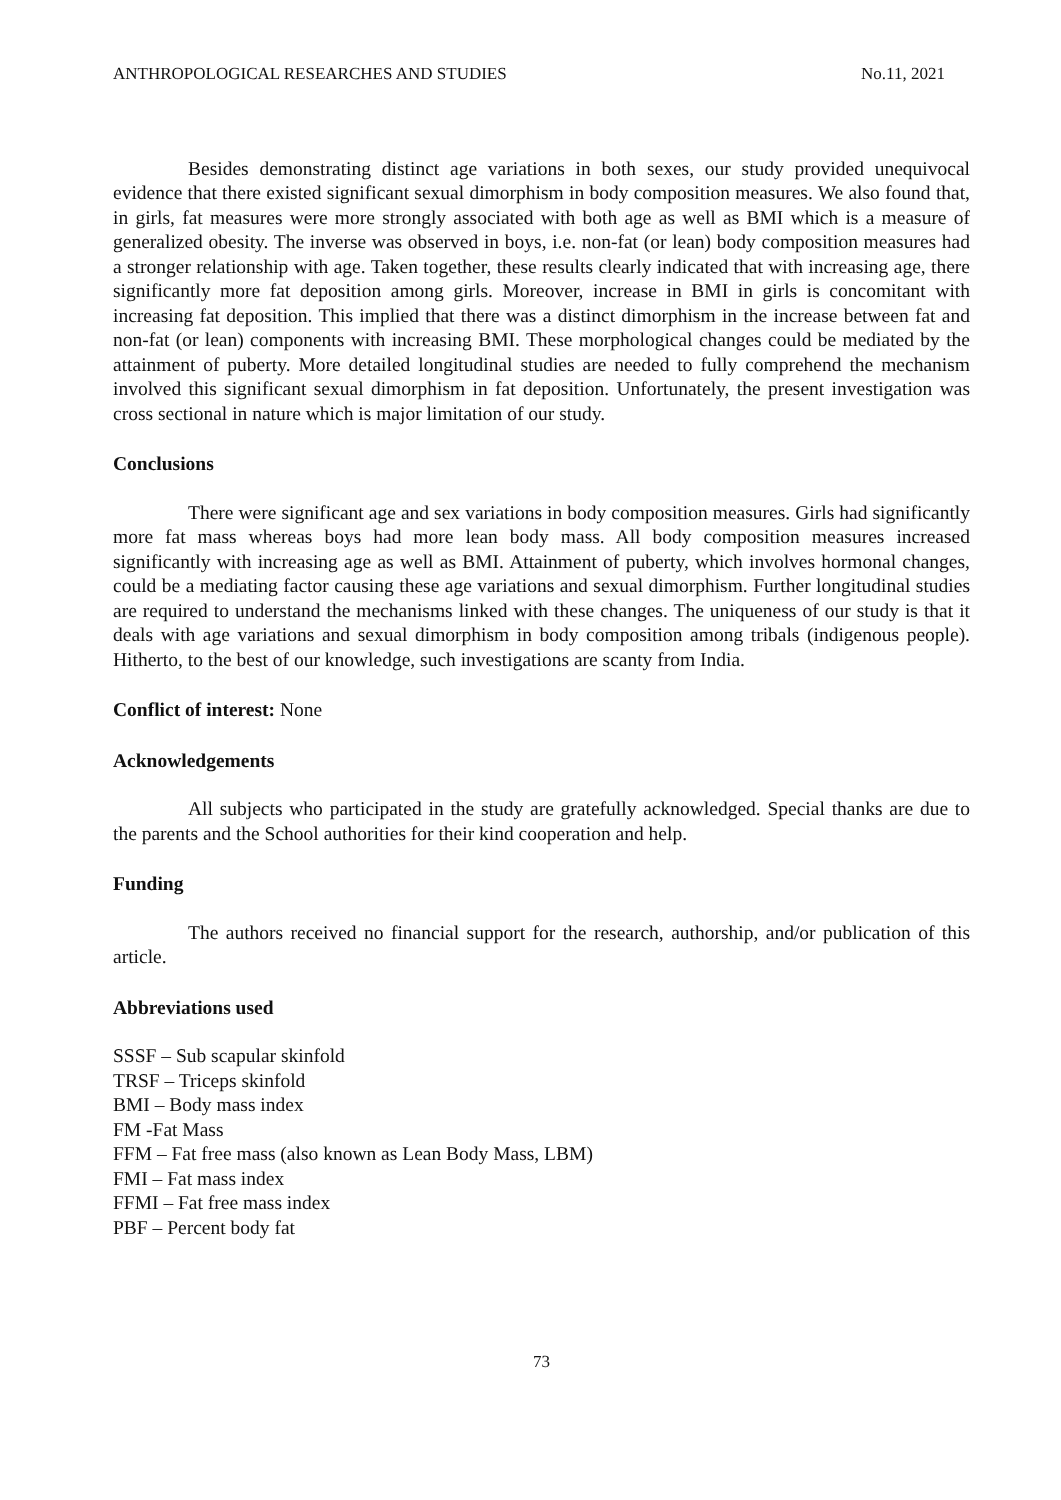ANTHROPOLOGICAL RESEARCHES AND STUDIES No.11, 2021
Besides demonstrating distinct age variations in both sexes, our study provided unequivocal evidence that there existed significant sexual dimorphism in body composition measures. We also found that, in girls, fat measures were more strongly associated with both age as well as BMI which is a measure of generalized obesity. The inverse was observed in boys, i.e. non-fat (or lean) body composition measures had a stronger relationship with age. Taken together, these results clearly indicated that with increasing age, there significantly more fat deposition among girls. Moreover, increase in BMI in girls is concomitant with increasing fat deposition. This implied that there was a distinct dimorphism in the increase between fat and non-fat (or lean) components with increasing BMI. These morphological changes could be mediated by the attainment of puberty. More detailed longitudinal studies are needed to fully comprehend the mechanism involved this significant sexual dimorphism in fat deposition. Unfortunately, the present investigation was cross sectional in nature which is major limitation of our study.
Conclusions
There were significant age and sex variations in body composition measures. Girls had significantly more fat mass whereas boys had more lean body mass. All body composition measures increased significantly with increasing age as well as BMI. Attainment of puberty, which involves hormonal changes, could be a mediating factor causing these age variations and sexual dimorphism. Further longitudinal studies are required to understand the mechanisms linked with these changes. The uniqueness of our study is that it deals with age variations and sexual dimorphism in body composition among tribals (indigenous people). Hitherto, to the best of our knowledge, such investigations are scanty from India.
Conflict of interest: None
Acknowledgements
All subjects who participated in the study are gratefully acknowledged. Special thanks are due to the parents and the School authorities for their kind cooperation and help.
Funding
The authors received no financial support for the research, authorship, and/or publication of this article.
Abbreviations used
SSSF – Sub scapular skinfold
TRSF – Triceps skinfold
BMI – Body mass index
FM -Fat Mass
FFM – Fat free mass (also known as Lean Body Mass, LBM)
FMI – Fat mass index
FFMI – Fat free mass index
PBF – Percent body fat
73